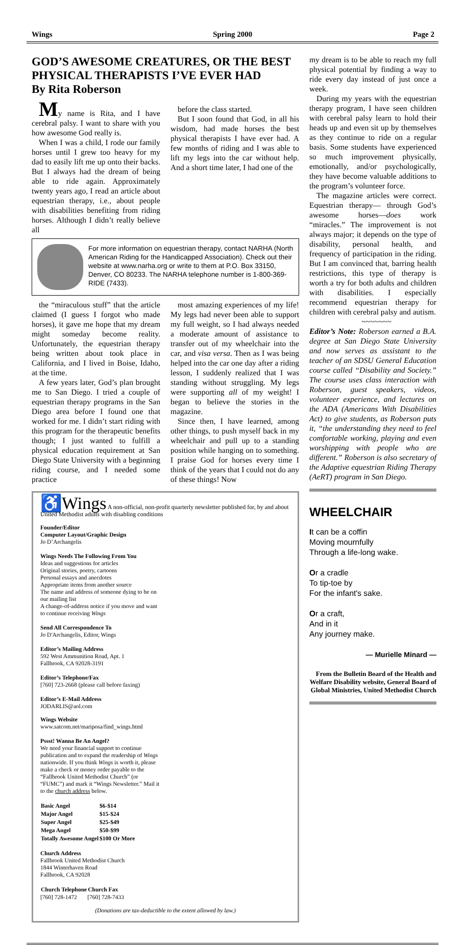Wings Spring 2000 Page 2
GOD’S AWESOME CREATURES, OR THE BEST PHYSICAL THERAPISTS I’VE EVER HAD
By Rita Roberson
My name is Rita, and I have cerebral palsy. I want to share with you how awesome God really is.
When I was a child, I rode our family horses until I grew too heavy for my dad to easily lift me up onto their backs. But I always had the dream of being able to ride again. Approximately twenty years ago, I read an article about equestrian therapy, i.e., about people with disabilities benefiting from riding horses. Although I didn’t really believe all
before the class started.
But I soon found that God, in all his wisdom, had made horses the best physical therapists I have ever had. A few months of riding and I was able to lift my legs into the car without help. And a short time later, I had one of the
For more information on equestrian therapy, contact NARHA (North American Riding for the Handicapped Association). Check out their website at www.narha.org or write to them at P.O. Box 33150, Denver, CO 80233. The NARHA telephone number is 1-800-369-RIDE (7433).
the “miraculous stuff” that the article claimed (I guess I forgot who made horses), it gave me hope that my dream might someday become reality. Unfortunately, the equestrian therapy being written about took place in California, and I lived in Boise, Idaho, at the time.
A few years later, God’s plan brought me to San Diego. I tried a couple of equestrian therapy programs in the San Diego area before I found one that worked for me. I didn’t start riding with this program for the therapeutic benefits though; I just wanted to fulfill a physical education requirement at San Diego State University with a beginning riding course, and I needed some practice
most amazing experiences of my life! My legs had never been able to support my full weight, so I had always needed a moderate amount of assistance to transfer out of my wheelchair into the car, and visa versa. Then as I was being helped into the car one day after a riding lesson, I suddenly realized that I was standing without struggling. My legs were supporting all of my weight! I began to believe the stories in the magazine.
Since then, I have learned, among other things, to push myself back in my wheelchair and pull up to a standing position while hanging on to something. I praise God for horses every time I think of the years that I could not do any of these things! Now
♿Wings A non-official, non-profit quarterly newsletter published for, by and about United Methodist adults with disabling conditions
Founder/Editor
Computer Layout/Graphic Design
Jo D’Archangelis
Wings Needs The Following From You
Ideas and suggestions for articles
Original stories, poetry, cartoons
Personal essays and anecdotes
Appropriate items from another source
The name and address of someone dying to be on our mailing list
A change-of-address notice if you move and want to continue receiving Wings
Send All Correspondence To
Jo D'Archangelis, Editor, Wings
Editor’s Mailing Address
592 West Ammunition Road, Apt. 1
Fallbrook, CA 92028-3191
Editor’s Telephone/Fax
[760] 723-2668 (please call before faxing)
Editor’s E-Mail Address
JODARLIS@aol.com
Wings Website
www.satcom.net/mariposa/find_wings.html
Pssst! Wanna Be An Angel?
We need your financial support to continue publication and to expand the readership of Wings nationwide. If you think Wings is worth it, please make a check or money order payable to the “Fallbrook United Methodist Church” (or “FUMC”) and mark it “Wings Newsletter.” Mail it to the church address below.
| Basic Angel | $6-$14 |
| --- | --- |
| Major Angel | $15-$24 |
| Super Angel | $25-$49 |
| Mega Angel | $50-$99 |
| Totally Awesome Angel | $100 Or More |
Church Address
Fallbrook United Methodist Church
1844 Winterhaven Road
Fallbrook, CA 92028
| Church Telephone | Church Fax |
| --- | --- |
| [760] 728-1472 | [760] 728-7433 |
(Donations are tax-deductible to the extent allowed by law.)
my dream is to be able to reach my full physical potential by finding a way to ride every day instead of just once a week.
During my years with the equestrian therapy program, I have seen children with cerebral palsy learn to hold their heads up and even sit up by themselves as they continue to ride on a regular basis. Some students have experienced so much improvement physically, emotionally, and/or psychologically, they have become valuable additions to the program’s volunteer force.
The magazine articles were correct. Equestrian therapy— through God’s awesome horses—does work “miracles.” The improvement is not always major; it depends on the type of disability, personal health, and frequency of participation in the riding. But I am convinced that, barring health restrictions, this type of therapy is worth a try for both adults and children with disabilities. I especially recommend equestrian therapy for children with cerebral palsy and autism.
~~~~~~~
Editor’s Note: Roberson earned a B.A. degree at San Diego State University and now serves as assistant to the teacher of an SDSU General Education course called “Disability and Society.” The course uses class interaction with Roberson, guest speakers, videos, volunteer experience, and lectures on the ADA (Americans With Disabilities Act) to give students, as Roberson puts it, “the understanding they need to feel comfortable working, playing and even worshipping with people who are different.” Roberson is also secretary of the Adaptive equestrian Riding Therapy (AeRT) program in San Diego.
WHEELCHAIR
It can be a coffin
Moving mournfully
Through a life-long wake.
Or a cradle
To tip-toe by
For the infant's sake.
Or a craft,
And in it
Any journey make.
— Murielle Minard —
From the Bulletin Board of the Health and Welfare Disability website, General Board of Global Ministries, United Methodist Church